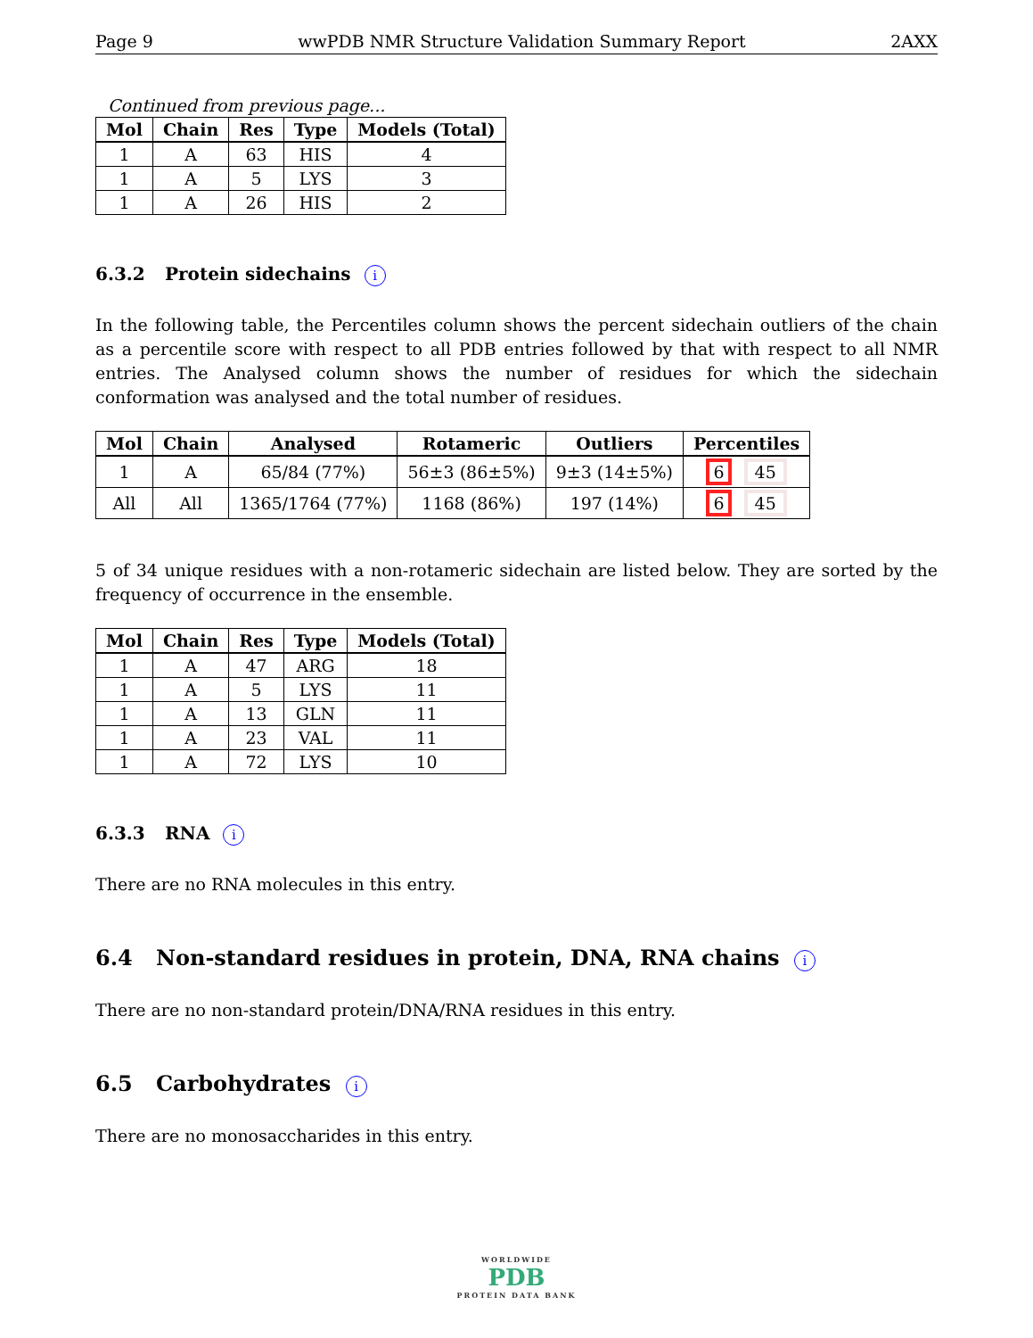Page 9 wwPDB NMR Structure Validation Summary Report 2AXX
Continued from previous page...
| Mol | Chain | Res | Type | Models (Total) |
| --- | --- | --- | --- | --- |
| 1 | A | 63 | HIS | 4 |
| 1 | A | 5 | LYS | 3 |
| 1 | A | 26 | HIS | 2 |
6.3.2 Protein sidechains i
In the following table, the Percentiles column shows the percent sidechain outliers of the chain as a percentile score with respect to all PDB entries followed by that with respect to all NMR entries. The Analysed column shows the number of residues for which the sidechain conformation was analysed and the total number of residues.
| Mol | Chain | Analysed | Rotameric | Outliers | Percentiles |
| --- | --- | --- | --- | --- | --- |
| 1 | A | 65/84 (77%) | 56±3 (86±5%) | 9±3 (14±5%) | 6 45 |
| All | All | 1365/1764 (77%) | 1168 (86%) | 197 (14%) | 6 45 |
5 of 34 unique residues with a non-rotameric sidechain are listed below. They are sorted by the frequency of occurrence in the ensemble.
| Mol | Chain | Res | Type | Models (Total) |
| --- | --- | --- | --- | --- |
| 1 | A | 47 | ARG | 18 |
| 1 | A | 5 | LYS | 11 |
| 1 | A | 13 | GLN | 11 |
| 1 | A | 23 | VAL | 11 |
| 1 | A | 72 | LYS | 10 |
6.3.3 RNA i
There are no RNA molecules in this entry.
6.4 Non-standard residues in protein, DNA, RNA chains i
There are no non-standard protein/DNA/RNA residues in this entry.
6.5 Carbohydrates i
There are no monosaccharides in this entry.
WORLDWIDE
PDB
PROTEIN DATA BANK